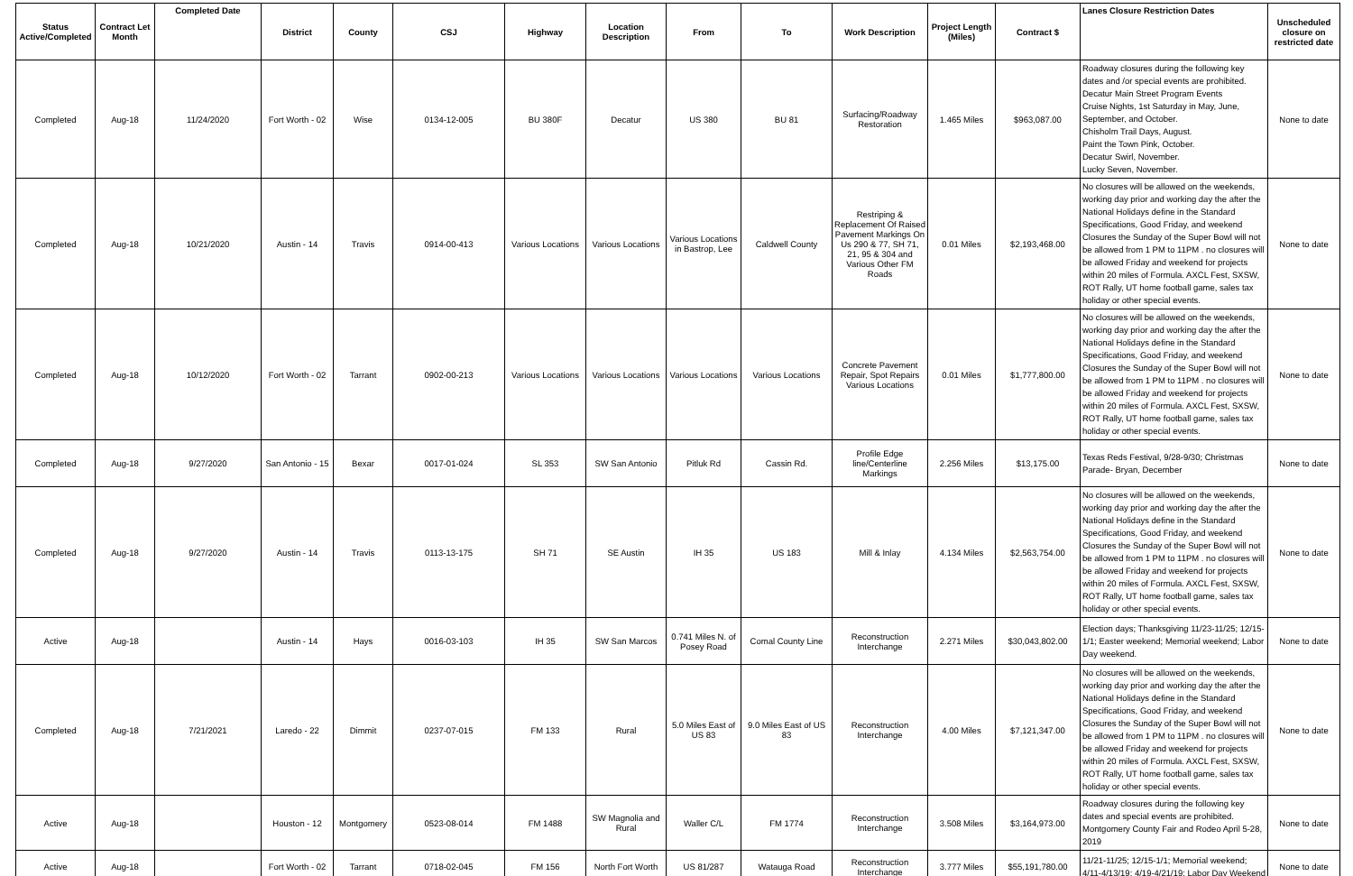| Status Active/Completed | Contract Let Month | Completed Date | District | County | CSJ | Highway | Location Description | From | To | Work Description | Project Length (Miles) | Contract $ | Lanes Closure Restriction Dates | Unscheduled closure on restricted date |
| --- | --- | --- | --- | --- | --- | --- | --- | --- | --- | --- | --- | --- | --- | --- |
| Completed | Aug-18 | 11/24/2020 | Fort Worth - 02 | Wise | 0134-12-005 | BU 380F | Decatur | US 380 | BU 81 | Surfacing/Roadway Restoration | 1.465 Miles | $963,087.00 | Roadway closures during the following key dates and /or special events are prohibited. Decatur Main Street Program Events Cruise Nights, 1st Saturday in May, June, September, and October. Chisholm Trail Days, August. Paint the Town Pink, October. Decatur Swirl, November. Lucky Seven, November. | None to date |
| Completed | Aug-18 | 10/21/2020 | Austin - 14 | Travis | 0914-00-413 | Various Locations | Various Locations | Various Locations in Bastrop, Lee | Caldwell County | Restriping & Replacement Of Raised Pavement Markings On Us 290 & 77, SH 71, 21, 95 & 304 and Various Other FM Roads | 0.01 Miles | $2,193,468.00 | No closures will be allowed on the weekends, working day prior and working day the after the National Holidays define in the Standard Specifications, Good Friday, and weekend Closures the Sunday of the Super Bowl will not be allowed from 1 PM to 11PM . no closures will be allowed Friday and weekend for projects within 20 miles of Formula. AXCL Fest, SXSW, ROT Rally, UT home football game, sales tax holiday or other special events. | None to date |
| Completed | Aug-18 | 10/12/2020 | Fort Worth - 02 | Tarrant | 0902-00-213 | Various Locations | Various Locations | Various Locations | Various Locations | Concrete Pavement Repair, Spot Repairs Various Locations | 0.01 Miles | $1,777,800.00 | No closures will be allowed on the weekends, working day prior and working day the after the National Holidays define in the Standard Specifications, Good Friday, and weekend Closures the Sunday of the Super Bowl will not be allowed from 1 PM to 11PM . no closures will be allowed Friday and weekend for projects within 20 miles of Formula. AXCL Fest, SXSW, ROT Rally, UT home football game, sales tax holiday or other special events. | None to date |
| Completed | Aug-18 | 9/27/2020 | San Antonio - 15 | Bexar | 0017-01-024 | SL 353 | SW San Antonio | Pitluk Rd | Cassin Rd. | Profile Edge line/Centerline Markings | 2.256 Miles | $13,175.00 | Texas Reds Festival, 9/28-9/30; Christmas Parade- Bryan, December | None to date |
| Completed | Aug-18 | 9/27/2020 | Austin - 14 | Travis | 0113-13-175 | SH 71 | SE Austin | IH 35 | US 183 | Mill & Inlay | 4.134 Miles | $2,563,754.00 | No closures will be allowed on the weekends, working day prior and working day the after the National Holidays define in the Standard Specifications, Good Friday, and weekend Closures the Sunday of the Super Bowl will not be allowed from 1 PM to 11PM . no closures will be allowed Friday and weekend for projects within 20 miles of Formula. AXCL Fest, SXSW, ROT Rally, UT home football game, sales tax holiday or other special events. | None to date |
| Active | Aug-18 | | Austin - 14 | Hays | 0016-03-103 | IH 35 | SW San Marcos | 0.741 Miles N. of Posey Road | Comal County Line | Reconstruction Interchange | 2.271 Miles | $30,043,802.00 | Election days; Thanksgiving 11/23-11/25; 12/15-1/1; Easter weekend; Memorial weekend; Labor Day weekend. | None to date |
| Completed | Aug-18 | 7/21/2021 | Laredo - 22 | Dimmit | 0237-07-015 | FM 133 | Rural | 5.0 Miles East of US 83 | 9.0 Miles East of US 83 | Reconstruction Interchange | 4.00 Miles | $7,121,347.00 | No closures will be allowed on the weekends, working day prior and working day the after the National Holidays define in the Standard Specifications, Good Friday, and weekend Closures the Sunday of the Super Bowl will not be allowed from 1 PM to 11PM . no closures will be allowed Friday and weekend for projects within 20 miles of Formula. AXCL Fest, SXSW, ROT Rally, UT home football game, sales tax holiday or other special events. | None to date |
| Active | Aug-18 | | Houston - 12 | Montgomery | 0523-08-014 | FM 1488 | SW Magnolia and Rural | Waller C/L | FM 1774 | Reconstruction Interchange | 3.508 Miles | $3,164,973.00 | Roadway closures during the following key dates and special events are prohibited. Montgomery County Fair and Rodeo April 5-28, 2019 | None to date |
| Active | Aug-18 | | Fort Worth - 02 | Tarrant | 0718-02-045 | FM 156 | North Fort Worth | US 81/287 | Watauga Road | Reconstruction Interchange | 3.777 Miles | $55,191,780.00 | 11/21-11/25; 12/15-1/1; Memorial weekend; 4/11-4/13/19; 4/19-4/21/19; Labor Day Weekend | None to date |